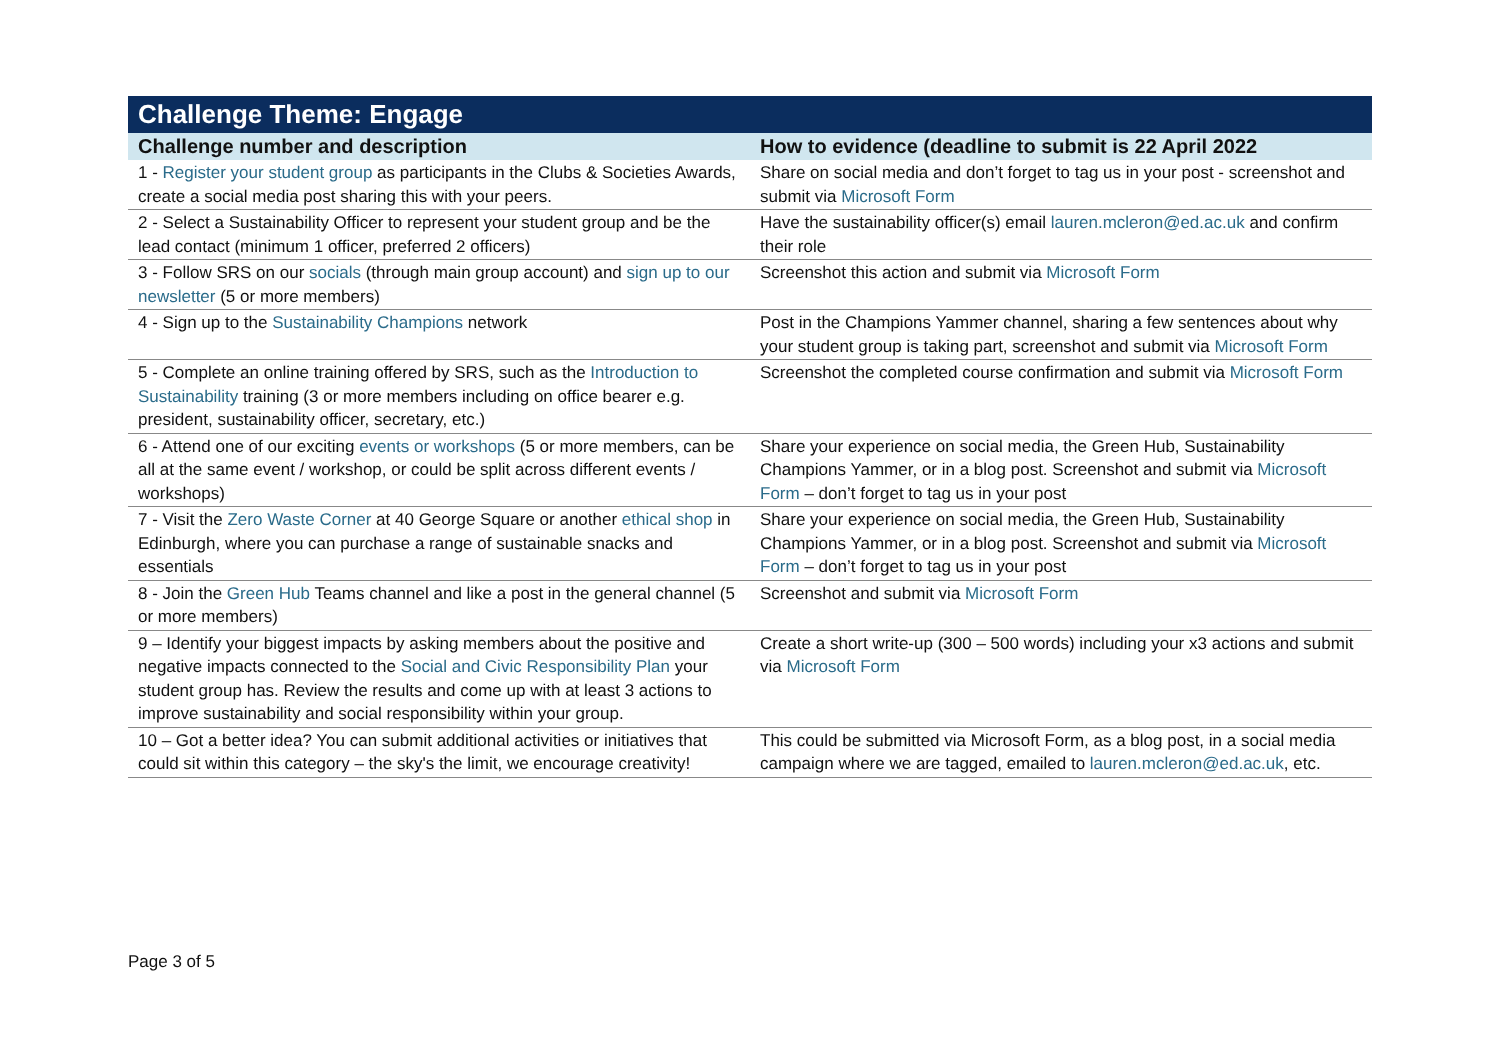| Challenge Theme: Engage | |
| --- | --- |
| Challenge number and description | How to evidence (deadline to submit is 22 April 2022 |
| 1 - Register your student group as participants in the Clubs & Societies Awards, create a social media post sharing this with your peers. | Share on social media and don’t forget to tag us in your post - screenshot and submit via Microsoft Form |
| 2 - Select a Sustainability Officer to represent your student group and be the lead contact (minimum 1 officer, preferred 2 officers) | Have the sustainability officer(s) email lauren.mcleron@ed.ac.uk and confirm their role |
| 3 - Follow SRS on our socials (through main group account) and sign up to our newsletter (5 or more members) | Screenshot this action and submit via Microsoft Form |
| 4 - Sign up to the Sustainability Champions network | Post in the Champions Yammer channel, sharing a few sentences about why your student group is taking part, screenshot and submit via Microsoft Form |
| 5 - Complete an online training offered by SRS, such as the Introduction to Sustainability training (3 or more members including on office bearer e.g. president, sustainability officer, secretary, etc.) | Screenshot the completed course confirmation and submit via Microsoft Form |
| 6 - Attend one of our exciting events or workshops (5 or more members, can be all at the same event / workshop, or could be split across different events / workshops) | Share your experience on social media, the Green Hub, Sustainability Champions Yammer, or in a blog post. Screenshot and submit via Microsoft Form – don’t forget to tag us in your post |
| 7 - Visit the Zero Waste Corner at 40 George Square or another ethical shop in Edinburgh, where you can purchase a range of sustainable snacks and essentials | Share your experience on social media, the Green Hub, Sustainability Champions Yammer, or in a blog post. Screenshot and submit via Microsoft Form – don’t forget to tag us in your post |
| 8 - Join the Green Hub Teams channel and like a post in the general channel (5 or more members) | Screenshot and submit via Microsoft Form |
| 9 – Identify your biggest impacts by asking members about the positive and negative impacts connected to the Social and Civic Responsibility Plan your student group has. Review the results and come up with at least 3 actions to improve sustainability and social responsibility within your group. | Create a short write-up (300 – 500 words) including your x3 actions and submit via Microsoft Form |
| 10 – Got a better idea? You can submit additional activities or initiatives that could sit within this category – the sky's the limit, we encourage creativity! | This could be submitted via Microsoft Form, as a blog post, in a social media campaign where we are tagged, emailed to lauren.mcleron@ed.ac.uk , etc. |
Page 3 of 5